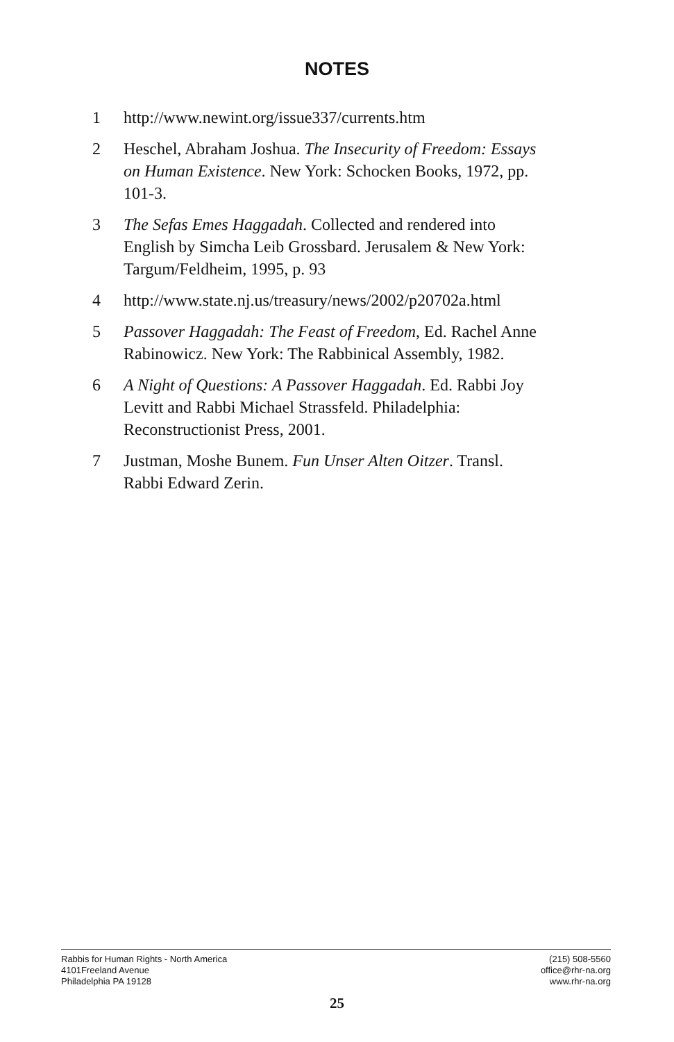NOTES
1 http://www.newint.org/issue337/currents.htm
2 Heschel, Abraham Joshua. The Insecurity of Freedom: Essays on Human Existence. New York: Schocken Books, 1972, pp. 101-3.
3 The Sefas Emes Haggadah. Collected and rendered into English by Simcha Leib Grossbard. Jerusalem & New York: Targum/Feldheim, 1995, p. 93
4 http://www.state.nj.us/treasury/news/2002/p20702a.html
5 Passover Haggadah: The Feast of Freedom, Ed. Rachel Anne Rabinowicz. New York: The Rabbinical Assembly, 1982.
6 A Night of Questions: A Passover Haggadah. Ed. Rabbi Joy Levitt and Rabbi Michael Strassfeld. Philadelphia: Reconstructionist Press, 2001.
7 Justman, Moshe Bunem. Fun Unser Alten Oitzer. Transl. Rabbi Edward Zerin.
Rabbis for Human Rights - North America
4101Freeland Avenue
Philadelphia PA 19128
(215) 508-5560
office@rhr-na.org
www.rhr-na.org
25